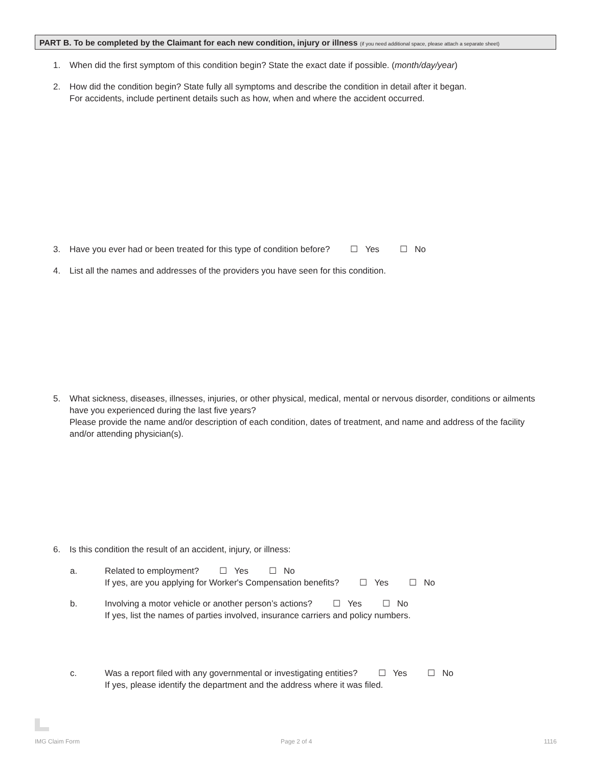PART B. To be completed by the Claimant for each new condition, injury or illness (if you need additional space, please attach a separate sheet)
1. When did the first symptom of this condition begin? State the exact date if possible. (month/day/year)
2. How did the condition begin? State fully all symptoms and describe the condition in detail after it began.
For accidents, include pertinent details such as how, when and where the accident occurred.
3. Have you ever had or been treated for this type of condition before? ☐ Yes ☐ No
4. List all the names and addresses of the providers you have seen for this condition.
5. What sickness, diseases, illnesses, injuries, or other physical, medical, mental or nervous disorder, conditions or ailments
have you experienced during the last five years?
Please provide the name and/or description of each condition, dates of treatment, and name and address of the facility and/or attending physician(s).
6. Is this condition the result of an accident, injury, or illness:
a. Related to employment? ☐ Yes ☐ No
If yes, are you applying for Worker's Compensation benefits? ☐ Yes ☐ No
b. Involving a motor vehicle or another person’s actions? ☐ Yes ☐ No
If yes, list the names of parties involved, insurance carriers and policy numbers.
c. Was a report filed with any governmental or investigating entities? ☐ Yes ☐ No
If yes, please identify the department and the address where it was filed.
IMG Claim Form Page 2 of 4 1116